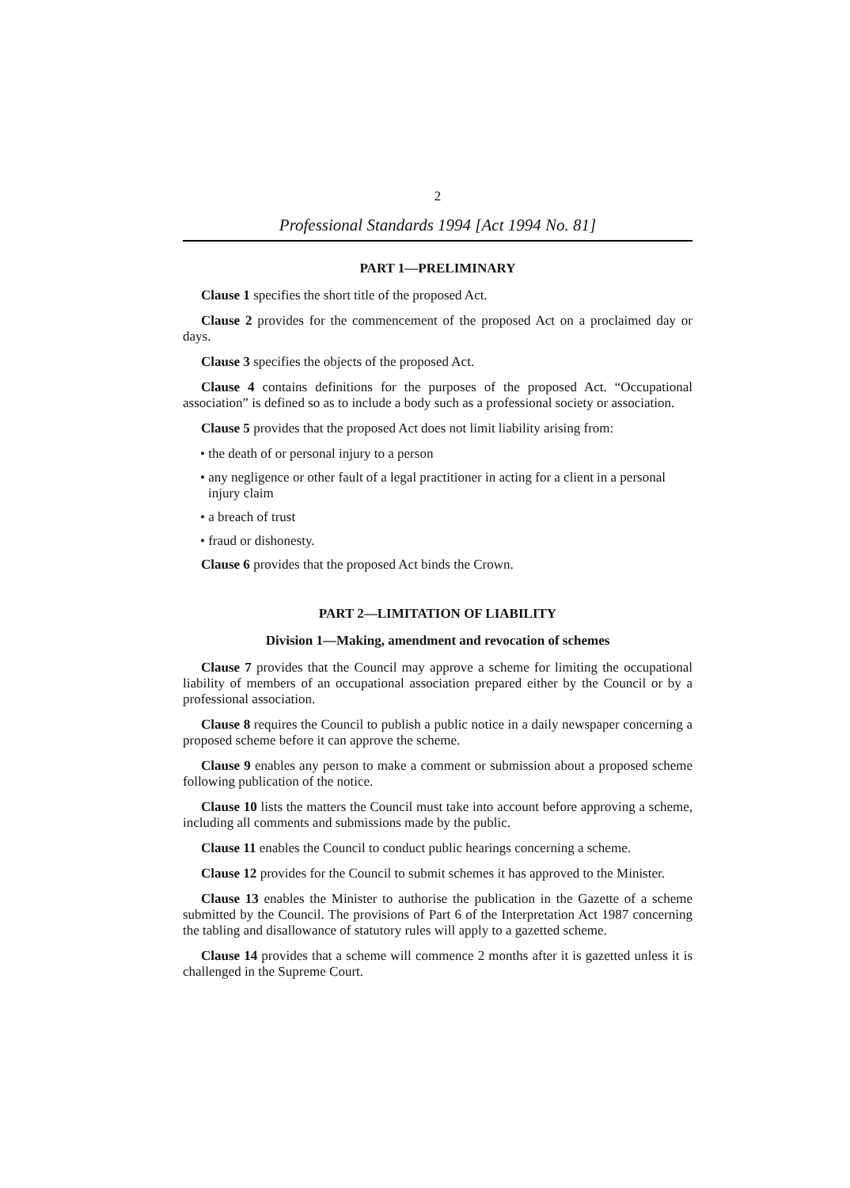2
Professional Standards 1994 [Act 1994 No. 81]
PART 1—PRELIMINARY
Clause 1 specifies the short title of the proposed Act.
Clause 2 provides for the commencement of the proposed Act on a proclaimed day or days.
Clause 3 specifies the objects of the proposed Act.
Clause 4 contains definitions for the purposes of the proposed Act. “Occupational association” is defined so as to include a body such as a professional society or association.
Clause 5 provides that the proposed Act does not limit liability arising from:
• the death of or personal injury to a person
• any negligence or other fault of a legal practitioner in acting for a client in a personal injury claim
• a breach of trust
• fraud or dishonesty.
Clause 6 provides that the proposed Act binds the Crown.
PART 2—LIMITATION OF LIABILITY
Division 1—Making, amendment and revocation of schemes
Clause 7 provides that the Council may approve a scheme for limiting the occupational liability of members of an occupational association prepared either by the Council or by a professional association.
Clause 8 requires the Council to publish a public notice in a daily newspaper concerning a proposed scheme before it can approve the scheme.
Clause 9 enables any person to make a comment or submission about a proposed scheme following publication of the notice.
Clause 10 lists the matters the Council must take into account before approving a scheme, including all comments and submissions made by the public.
Clause 11 enables the Council to conduct public hearings concerning a scheme.
Clause 12 provides for the Council to submit schemes it has approved to the Minister.
Clause 13 enables the Minister to authorise the publication in the Gazette of a scheme submitted by the Council. The provisions of Part 6 of the Interpretation Act 1987 concerning the tabling and disallowance of statutory rules will apply to a gazetted scheme.
Clause 14 provides that a scheme will commence 2 months after it is gazetted unless it is challenged in the Supreme Court.